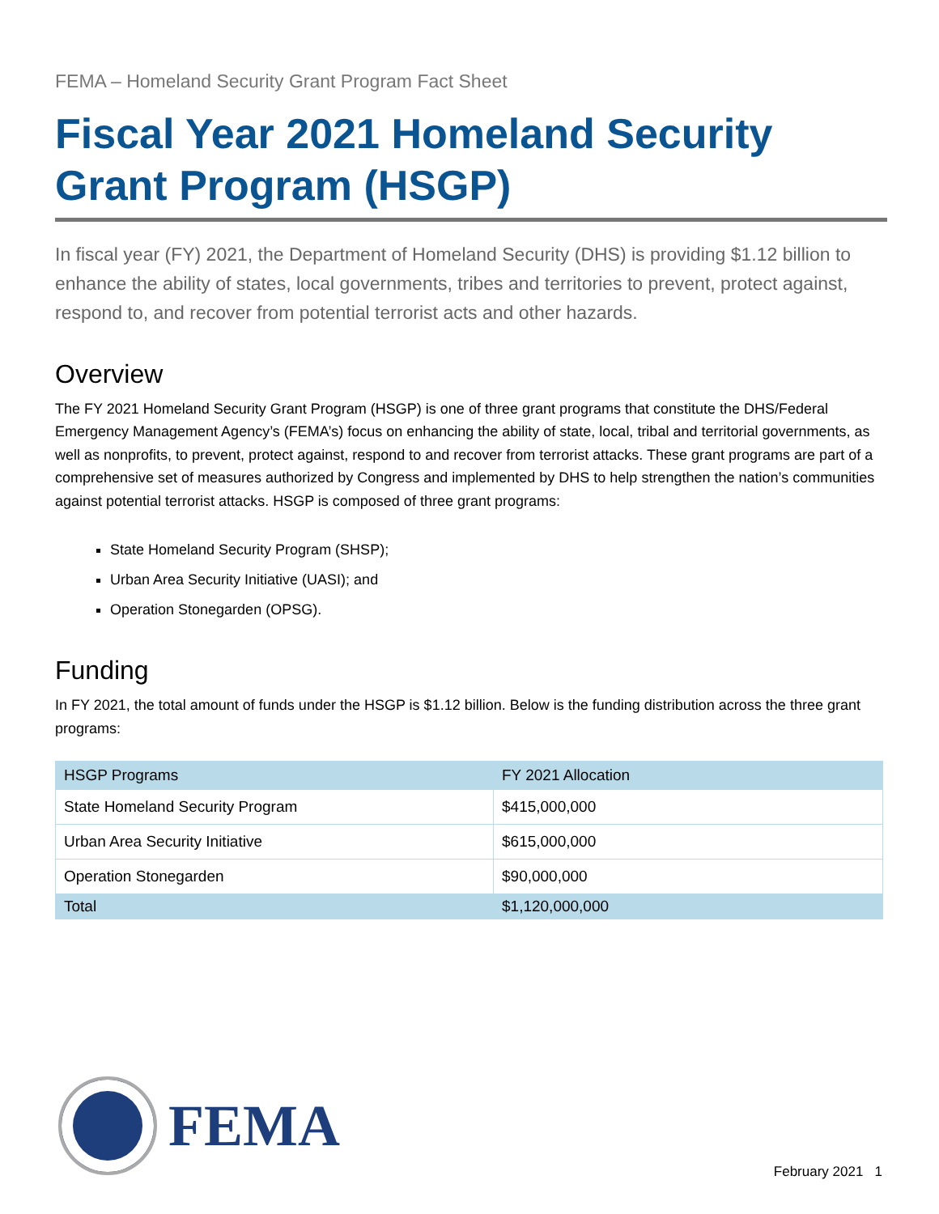FEMA – Homeland Security Grant Program Fact Sheet
Fiscal Year 2021 Homeland Security Grant Program (HSGP)
In fiscal year (FY) 2021, the Department of Homeland Security (DHS) is providing $1.12 billion to enhance the ability of states, local governments, tribes and territories to prevent, protect against, respond to, and recover from potential terrorist acts and other hazards.
Overview
The FY 2021 Homeland Security Grant Program (HSGP) is one of three grant programs that constitute the DHS/Federal Emergency Management Agency’s (FEMA’s) focus on enhancing the ability of state, local, tribal and territorial governments, as well as nonprofits, to prevent, protect against, respond to and recover from terrorist attacks. These grant programs are part of a comprehensive set of measures authorized by Congress and implemented by DHS to help strengthen the nation’s communities against potential terrorist attacks. HSGP is composed of three grant programs:
State Homeland Security Program (SHSP);
Urban Area Security Initiative (UASI); and
Operation Stonegarden (OPSG).
Funding
In FY 2021, the total amount of funds under the HSGP is $1.12 billion. Below is the funding distribution across the three grant programs:
| HSGP Programs | FY 2021 Allocation |
| --- | --- |
| State Homeland Security Program | $415,000,000 |
| Urban Area Security Initiative | $615,000,000 |
| Operation Stonegarden | $90,000,000 |
| Total | $1,120,000,000 |
FEMA
February 2021 1